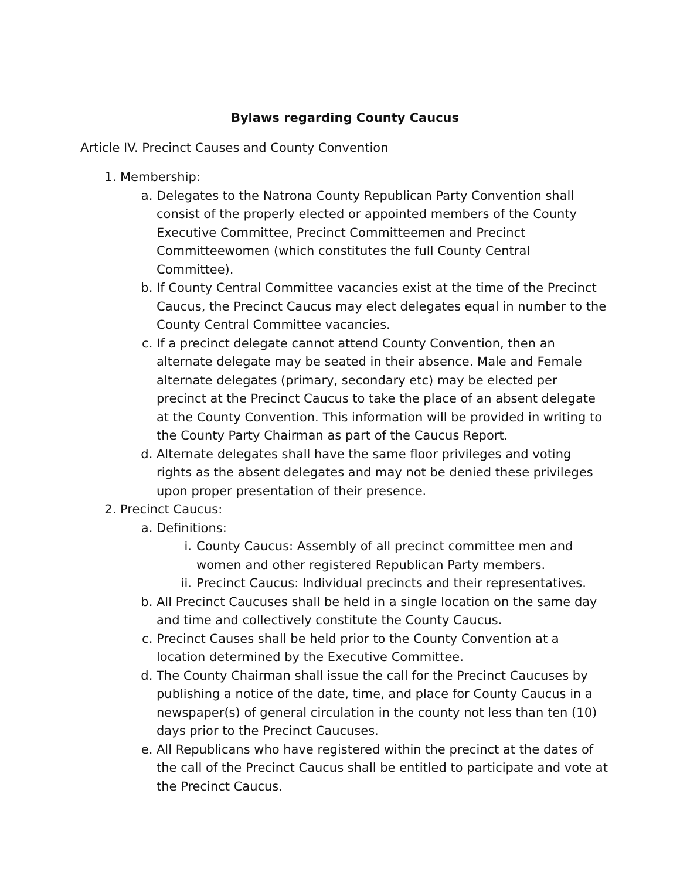Bylaws regarding County Caucus
Article IV. Precinct Causes and County Convention
1. Membership:
a. Delegates to the Natrona County Republican Party Convention shall consist of the properly elected or appointed members of the County Executive Committee, Precinct Committeemen and Precinct Committeewomen (which constitutes the full County Central Committee).
b. If County Central Committee vacancies exist at the time of the Precinct Caucus, the Precinct Caucus may elect delegates equal in number to the County Central Committee vacancies.
c. If a precinct delegate cannot attend County Convention, then an alternate delegate may be seated in their absence. Male and Female alternate delegates (primary, secondary etc) may be elected per precinct at the Precinct Caucus to take the place of an absent delegate at the County Convention. This information will be provided in writing to the County Party Chairman as part of the Caucus Report.
d. Alternate delegates shall have the same floor privileges and voting rights as the absent delegates and may not be denied these privileges upon proper presentation of their presence.
2. Precinct Caucus:
a. Definitions:
i. County Caucus: Assembly of all precinct committee men and women and other registered Republican Party members.
ii. Precinct Caucus: Individual precincts and their representatives.
b. All Precinct Caucuses shall be held in a single location on the same day and time and collectively constitute the County Caucus.
c. Precinct Causes shall be held prior to the County Convention at a location determined by the Executive Committee.
d. The County Chairman shall issue the call for the Precinct Caucuses by publishing a notice of the date, time, and place for County Caucus in a newspaper(s) of general circulation in the county not less than ten (10) days prior to the Precinct Caucuses.
e. All Republicans who have registered within the precinct at the dates of the call of the Precinct Caucus shall be entitled to participate and vote at the Precinct Caucus.